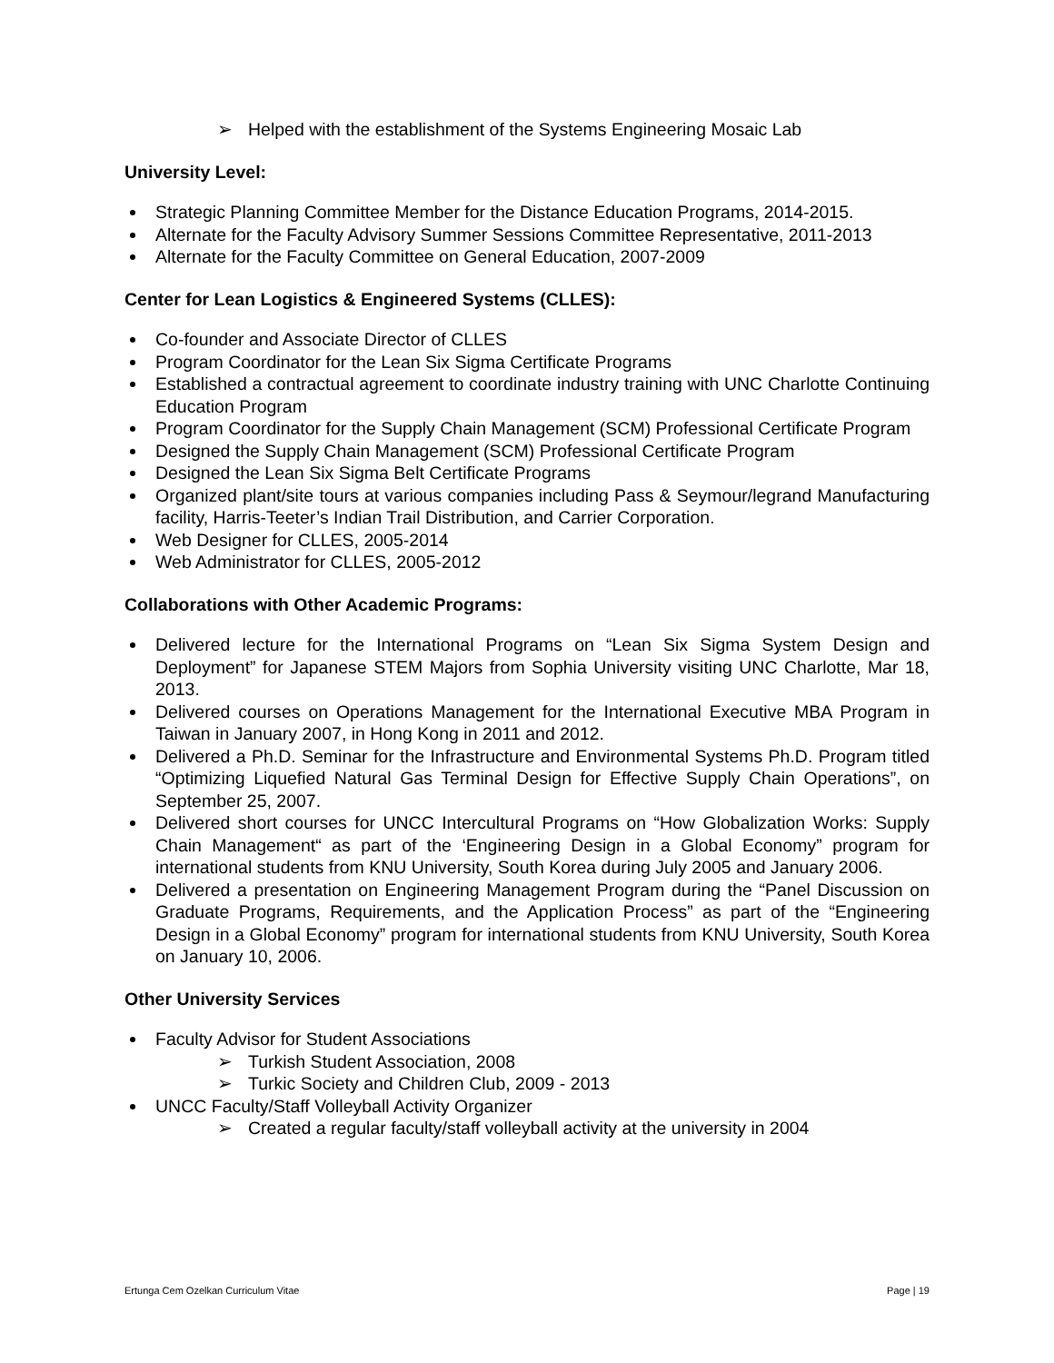➢ Helped with the establishment of the Systems Engineering Mosaic Lab
University Level:
Strategic Planning Committee Member for the Distance Education Programs, 2014-2015.
Alternate for the Faculty Advisory Summer Sessions Committee Representative, 2011-2013
Alternate for the Faculty Committee on General Education, 2007-2009
Center for Lean Logistics & Engineered Systems (CLLES):
Co-founder and Associate Director of CLLES
Program Coordinator for the Lean Six Sigma Certificate Programs
Established a contractual agreement to coordinate industry training with UNC Charlotte Continuing Education Program
Program Coordinator for the Supply Chain Management (SCM) Professional Certificate Program
Designed the Supply Chain Management (SCM) Professional Certificate Program
Designed the Lean Six Sigma Belt Certificate Programs
Organized plant/site tours at various companies including Pass & Seymour/legrand Manufacturing facility, Harris-Teeter’s Indian Trail Distribution, and Carrier Corporation.
Web Designer for CLLES, 2005-2014
Web Administrator for CLLES, 2005-2012
Collaborations with Other Academic Programs:
Delivered lecture for the International Programs on “Lean Six Sigma System Design and Deployment” for Japanese STEM Majors from Sophia University visiting UNC Charlotte, Mar 18, 2013.
Delivered courses on Operations Management for the International Executive MBA Program in Taiwan in January 2007, in Hong Kong in 2011 and 2012.
Delivered a Ph.D. Seminar for the Infrastructure and Environmental Systems Ph.D. Program titled “Optimizing Liquefied Natural Gas Terminal Design for Effective Supply Chain Operations”, on September 25, 2007.
Delivered short courses for UNCC Intercultural Programs on “How Globalization Works: Supply Chain Management“ as part of the ‘Engineering Design in a Global Economy” program for international students from KNU University, South Korea during July 2005 and January 2006.
Delivered a presentation on Engineering Management Program during the “Panel Discussion on Graduate Programs, Requirements, and the Application Process” as part of the “Engineering Design in a Global Economy” program for international students from KNU University, South Korea on January 10, 2006.
Other University Services
Faculty Advisor for Student Associations
➢ Turkish Student Association, 2008
➢ Turkic Society and Children Club, 2009 - 2013
UNCC Faculty/Staff Volleyball Activity Organizer
➢ Created a regular faculty/staff volleyball activity at the university in 2004
Ertunga Cem Ozelkan Curriculum Vitae Page | 19